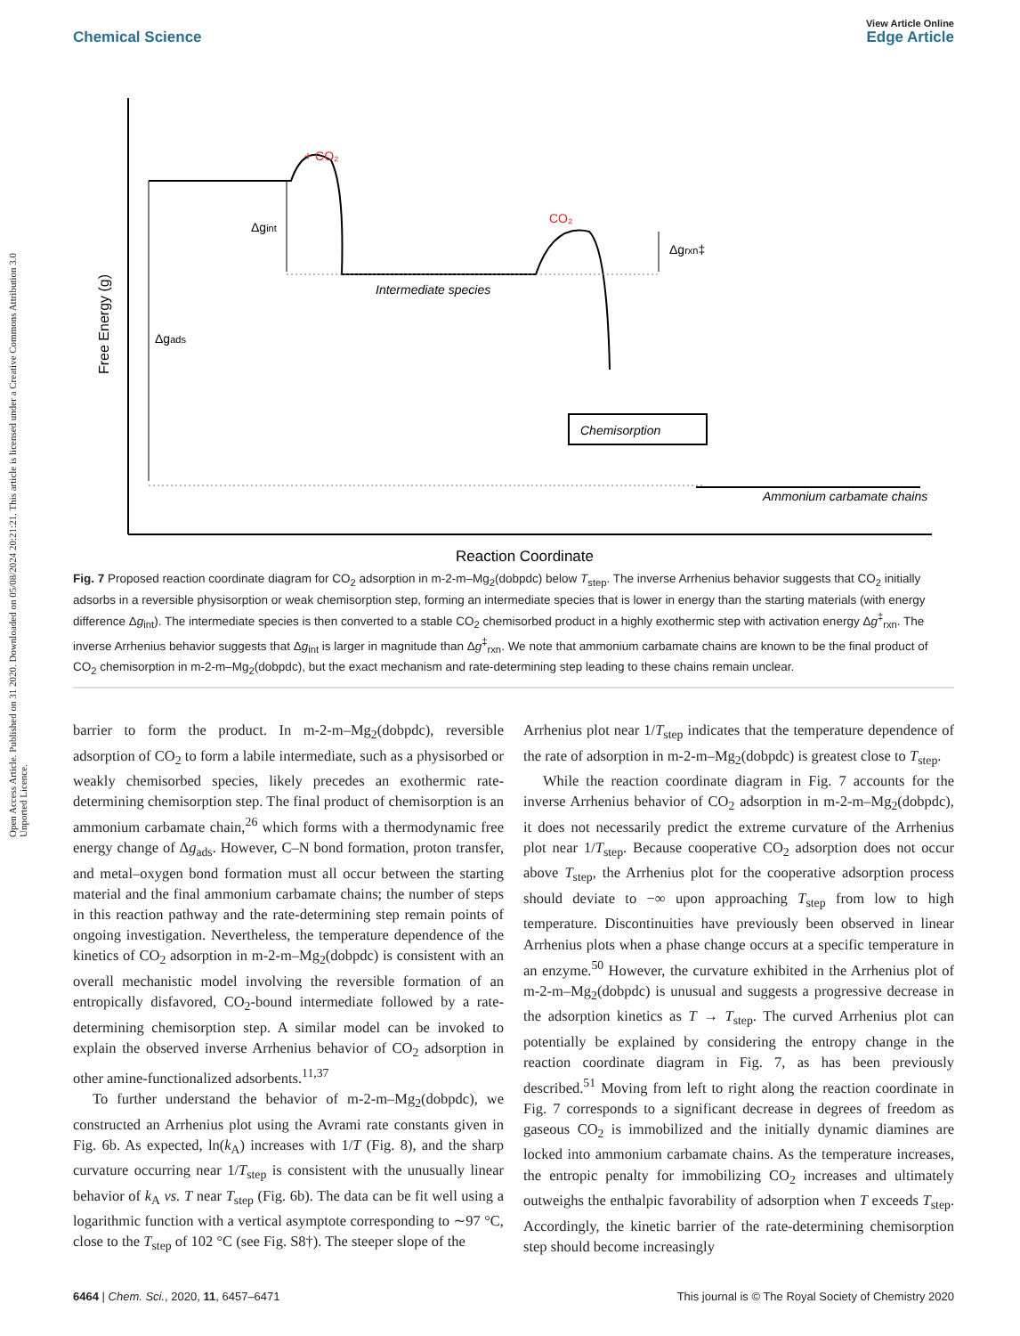View Article Online
Edge Article
Chemical Science
Open Access Article. Published on 31 2020. Downloaded on 05/08/2024 20:21:21. This article is licensed under a Creative Commons Attribution 3.0 Unported Licence.
Free Energy (g)
Δgads
Δgint
Δgrxn‡
Intermediate species
Chemisorption
Ammonium carbamate chains
Reaction Coordinate
+ CO₂
CO₂
Fig. 7 Proposed reaction coordinate diagram for CO<sub>2</sub> adsorption in m-2-m–Mg<sub>2</sub>(dobpdc) below T<sub>step</sub>. The inverse Arrhenius behavior suggests that CO<sub>2</sub> initially adsorbs in a reversible physisorption or weak chemisorption step, forming an intermediate species that is lower in energy than the starting materials (with energy difference Δg<sub>int</sub>). The intermediate species is then converted to a stable CO<sub>2</sub> chemisorbed product in a highly exothermic step with activation energy Δg<sup>‡</sup><sub>rxn</sub>. The inverse Arrhenius behavior suggests that Δg<sub>int</sub> is larger in magnitude than Δg<sup>‡</sup><sub>rxn</sub>. We note that ammonium carbamate chains are known to be the final product of CO<sub>2</sub> chemisorption in m-2-m–Mg<sub>2</sub>(dobpdc), but the exact mechanism and rate-determining step leading to these chains remain unclear.
barrier to form the product. In m-2-m–Mg<sub>2</sub>(dobpdc), reversible adsorption of CO<sub>2</sub> to form a labile intermediate, such as a physisorbed or weakly chemisorbed species, likely precedes an exothermic rate-determining chemisorption step. The final product of chemisorption is an ammonium carbamate chain,<sup>26</sup> which forms with a thermodynamic free energy change of Δg<sub>ads</sub>. However, C–N bond formation, proton transfer, and metal–oxygen bond formation must all occur between the starting material and the final ammonium carbamate chains; the number of steps in this reaction pathway and the rate-determining step remain points of ongoing investigation. Nevertheless, the temperature dependence of the kinetics of CO<sub>2</sub> adsorption in m-2-m–Mg<sub>2</sub>(dobpdc) is consistent with an overall mechanistic model involving the reversible formation of an entropically disfavored, CO<sub>2</sub>-bound intermediate followed by a rate-determining chemisorption step. A similar model can be invoked to explain the observed inverse Arrhenius behavior of CO<sub>2</sub> adsorption in other amine-functionalized adsorbents.<sup>11,37</sup>
To further understand the behavior of m-2-m–Mg<sub>2</sub>(dobpdc), we constructed an Arrhenius plot using the Avrami rate constants given in Fig. 6b. As expected, ln(k<sub>A</sub>) increases with 1/T (Fig. 8), and the sharp curvature occurring near 1/T<sub>step</sub> is consistent with the unusually linear behavior of k<sub>A</sub> vs. T near T<sub>step</sub> (Fig. 6b). The data can be fit well using a logarithmic function with a vertical asymptote corresponding to ∼97 °C, close to the T<sub>step</sub> of 102 °C (see Fig. S8†). The steeper slope of the
Arrhenius plot near 1/T<sub>step</sub> indicates that the temperature dependence of the rate of adsorption in m-2-m–Mg<sub>2</sub>(dobpdc) is greatest close to T<sub>step</sub>.
While the reaction coordinate diagram in Fig. 7 accounts for the inverse Arrhenius behavior of CO<sub>2</sub> adsorption in m-2-m–Mg<sub>2</sub>(dobpdc), it does not necessarily predict the extreme curvature of the Arrhenius plot near 1/T<sub>step</sub>. Because cooperative CO<sub>2</sub> adsorption does not occur above T<sub>step</sub>, the Arrhenius plot for the cooperative adsorption process should deviate to −∞ upon approaching T<sub>step</sub> from low to high temperature. Discontinuities have previously been observed in linear Arrhenius plots when a phase change occurs at a specific temperature in an enzyme.<sup>50</sup> However, the curvature exhibited in the Arrhenius plot of m-2-m–Mg<sub>2</sub>(dobpdc) is unusual and suggests a progressive decrease in the adsorption kinetics as T → T<sub>step</sub>. The curved Arrhenius plot can potentially be explained by considering the entropy change in the reaction coordinate diagram in Fig. 7, as has been previously described.<sup>51</sup> Moving from left to right along the reaction coordinate in Fig. 7 corresponds to a significant decrease in degrees of freedom as gaseous CO<sub>2</sub> is immobilized and the initially dynamic diamines are locked into ammonium carbamate chains. As the temperature increases, the entropic penalty for immobilizing CO<sub>2</sub> increases and ultimately outweighs the enthalpic favorability of adsorption when T exceeds T<sub>step</sub>. Accordingly, the kinetic barrier of the rate-determining chemisorption step should become increasingly
This journal is © The Royal Society of Chemistry 2020 6464 | Chem. Sci., 2020, 11, 6457–6471